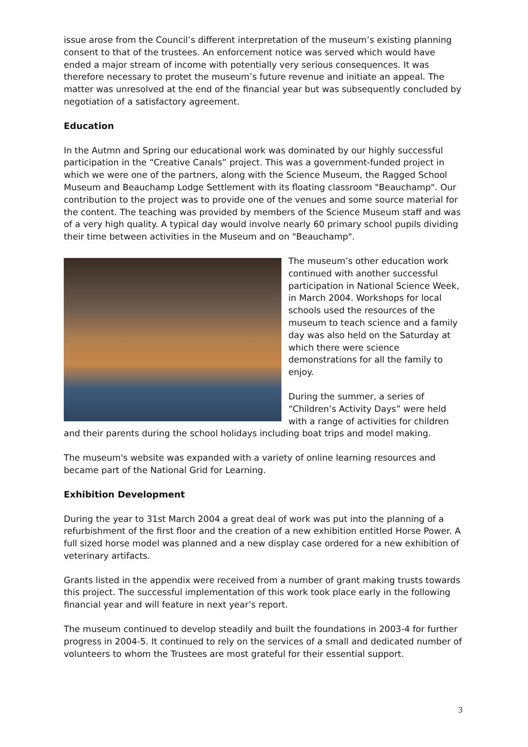issue arose from the Council’s different interpretation of the museum’s existing planning consent to that of the trustees. An enforcement notice was served which would have ended a major stream of income with potentially very serious consequences. It was therefore necessary to protet the museum’s future revenue and initiate an appeal. The matter was unresolved at the end of the financial year but was subsequently concluded by negotiation of a satisfactory agreement.
Education
In the Autmn and Spring our educational work was dominated by our highly successful participation in the “Creative Canals” project. This was a government-funded project in which we were one of the partners, along with the Science Museum, the Ragged School Museum and Beauchamp Lodge Settlement with its floating classroom "Beauchamp". Our contribution to the project was to provide one of the venues and some source material for the content. The teaching was provided by members of the Science Museum staff and was of a very high quality. A typical day would involve nearly 60 primary school pupils dividing their time between activities in the Museum and on "Beauchamp".
The museum’s other education work continued with another successful participation in National Science Week, in March 2004. Workshops for local schools used the resources of the museum to teach science and a family day was also held on the Saturday at which there were science demonstrations for all the family to enjoy.
During the summer, a series of “Children’s Activity Days” were held with a range of activities for children and their parents during the school holidays including boat trips and model making.
The museum's website was expanded with a variety of online learning resources and became part of the National Grid for Learning.
Exhibition Development
During the year to 31st March 2004 a great deal of work was put into the planning of a refurbishment of the first floor and the creation of a new exhibition entitled Horse Power. A full sized horse model was planned and a new display case ordered for a new exhibition of veterinary artifacts.
Grants listed in the appendix were received from a number of grant making trusts towards this project. The successful implementation of this work took place early in the following financial year and will feature in next year’s report.
The museum continued to develop steadily and built the foundations in 2003-4 for further progress in 2004-5. It continued to rely on the services of a small and dedicated number of volunteers to whom the Trustees are most grateful for their essential support.
3